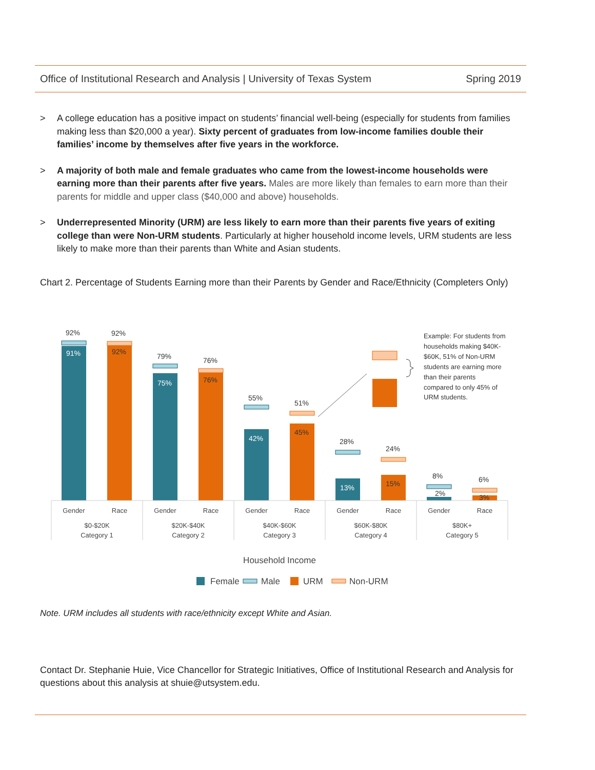Office of Institutional Research and Analysis | University of Texas System Spring 2019
> A college education has a positive impact on students’ financial well-being (especially for students from families making less than $20,000 a year). Sixty percent of graduates from low-income families double their families’ income by themselves after five years in the workforce.
> A majority of both male and female graduates who came from the lowest-income households were earning more than their parents after five years. Males are more likely than females to earn more than their parents for middle and upper class ($40,000 and above) households.
> Underrepresented Minority (URM) are less likely to earn more than their parents five years of exiting college than were Non-URM students. Particularly at higher household income levels, URM students are less likely to make more than their parents than White and Asian students.
Chart 2. Percentage of Students Earning more than their Parents by Gender and Race/Ethnicity (Completers Only)
92%
92%
79%
76%
55%
51%
28%
24%
8%
6%
2%
91%
75%
42%
13%
92%
76%
45%
15%
3%
Example: For students from
households making $40K-
$60K, 51% of Non-URM
students are earning more
than their parents
compared to only 45% of
URM students.
Gender
Race
Gender
Race
Gender
Race
Gender
Race
Gender
Race
$0-$20K
Category 1
$20K-$40K
Category 2
$40K-$60K
Category 3
$60K-$80K
Category 4
$80K+
Category 5
Household Income
Female
Male
URM
Non-URM
Note. URM includes all students with race/ethnicity except White and Asian.
Contact Dr. Stephanie Huie, Vice Chancellor for Strategic Initiatives, Office of Institutional Research and Analysis for questions about this analysis at shuie@utsystem.edu.